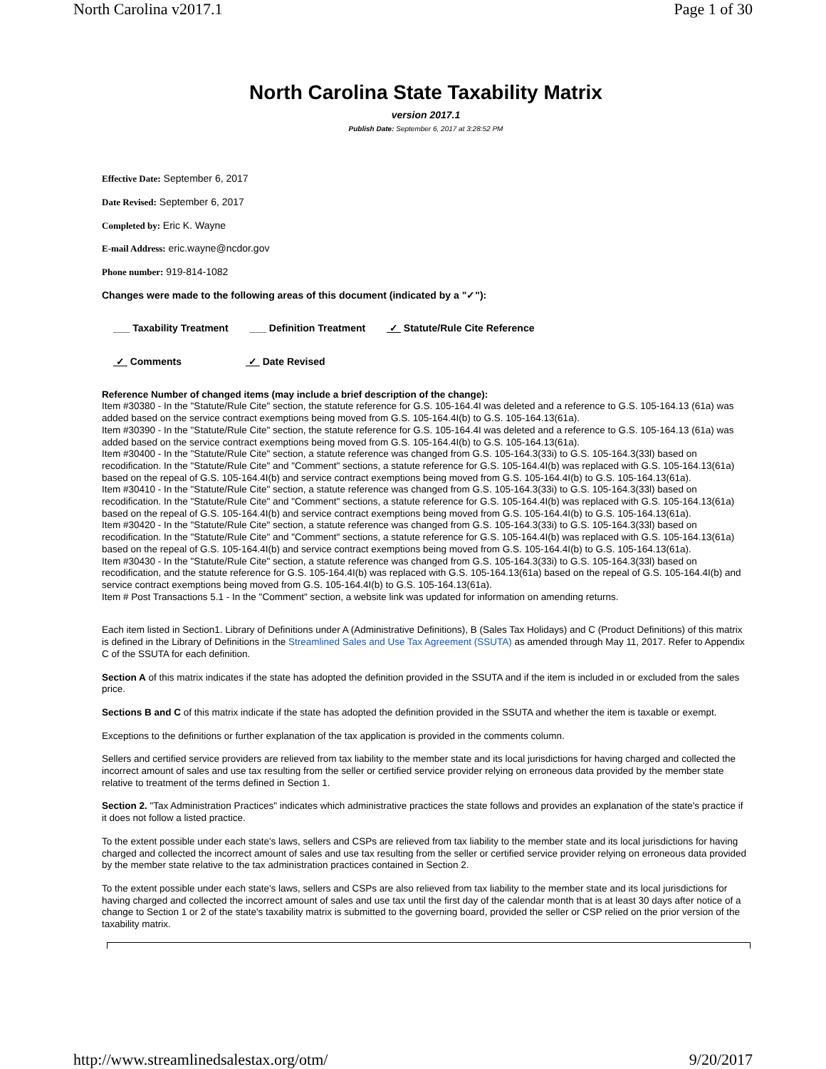North Carolina v2017.1 Page 1 of 30
North Carolina State Taxability Matrix
version 2017.1
Publish Date: September 6, 2017 at 3:28:52 PM
Effective Date: September 6, 2017
Date Revised: September 6, 2017
Completed by: Eric K. Wayne
E-mail Address: eric.wayne@ncdor.gov
Phone number: 919-814-1082
Changes were made to the following areas of this document (indicated by a "✓"):
___ Taxability Treatment ___ Definition Treatment ✓ Statute/Rule Cite Reference
✓ Comments ✓ Date Revised
Reference Number of changed items (may include a brief description of the change):
Item #30380 - In the "Statute/Rule Cite" section, the statute reference for G.S. 105-164.4I was deleted and a reference to G.S. 105-164.13 (61a) was added based on the service contract exemptions being moved from G.S. 105-164.4I(b) to G.S. 105-164.13(61a).
Item #30390 - In the "Statute/Rule Cite" section, the statute reference for G.S. 105-164.4I was deleted and a reference to G.S. 105-164.13 (61a) was added based on the service contract exemptions being moved from G.S. 105-164.4I(b) to G.S. 105-164.13(61a).
Item #30400 - In the "Statute/Rule Cite" section, a statute reference was changed from G.S. 105-164.3(33i) to G.S. 105-164.3(33l) based on recodification. In the "Statute/Rule Cite" and "Comment" sections, a statute reference for G.S. 105-164.4I(b) was replaced with G.S. 105-164.13(61a) based on the repeal of G.S. 105-164.4I(b) and service contract exemptions being moved from G.S. 105-164.4I(b) to G.S. 105-164.13(61a).
Item #30410 - In the "Statute/Rule Cite" section, a statute reference was changed from G.S. 105-164.3(33i) to G.S. 105-164.3(33l) based on recodification. In the "Statute/Rule Cite" and "Comment" sections, a statute reference for G.S. 105-164.4I(b) was replaced with G.S. 105-164.13(61a) based on the repeal of G.S. 105-164.4I(b) and service contract exemptions being moved from G.S. 105-164.4I(b) to G.S. 105-164.13(61a).
Item #30420 - In the "Statute/Rule Cite" section, a statute reference was changed from G.S. 105-164.3(33i) to G.S. 105-164.3(33l) based on recodification. In the "Statute/Rule Cite" and "Comment" sections, a statute reference for G.S. 105-164.4I(b) was replaced with G.S. 105-164.13(61a) based on the repeal of G.S. 105-164.4I(b) and service contract exemptions being moved from G.S. 105-164.4I(b) to G.S. 105-164.13(61a).
Item #30430 - In the "Statute/Rule Cite" section, a statute reference was changed from G.S. 105-164.3(33i) to G.S. 105-164.3(33l) based on recodification, and the statute reference for G.S. 105-164.4I(b) was replaced with G.S. 105-164.13(61a) based on the repeal of G.S. 105-164.4I(b) and service contract exemptions being moved from G.S. 105-164.4I(b) to G.S. 105-164.13(61a).
Item # Post Transactions 5.1 - In the "Comment" section, a website link was updated for information on amending returns.
Each item listed in Section1. Library of Definitions under A (Administrative Definitions), B (Sales Tax Holidays) and C (Product Definitions) of this matrix is defined in the Library of Definitions in the Streamlined Sales and Use Tax Agreement (SSUTA) as amended through May 11, 2017. Refer to Appendix C of the SSUTA for each definition.
Section A of this matrix indicates if the state has adopted the definition provided in the SSUTA and if the item is included in or excluded from the sales price.
Sections B and C of this matrix indicate if the state has adopted the definition provided in the SSUTA and whether the item is taxable or exempt.
Exceptions to the definitions or further explanation of the tax application is provided in the comments column.
Sellers and certified service providers are relieved from tax liability to the member state and its local jurisdictions for having charged and collected the incorrect amount of sales and use tax resulting from the seller or certified service provider relying on erroneous data provided by the member state relative to treatment of the terms defined in Section 1.
Section 2. "Tax Administration Practices" indicates which administrative practices the state follows and provides an explanation of the state's practice if it does not follow a listed practice.
To the extent possible under each state's laws, sellers and CSPs are relieved from tax liability to the member state and its local jurisdictions for having charged and collected the incorrect amount of sales and use tax resulting from the seller or certified service provider relying on erroneous data provided by the member state relative to the tax administration practices contained in Section 2.
To the extent possible under each state's laws, sellers and CSPs are also relieved from tax liability to the member state and its local jurisdictions for having charged and collected the incorrect amount of sales and use tax until the first day of the calendar month that is at least 30 days after notice of a change to Section 1 or 2 of the state's taxability matrix is submitted to the governing board, provided the seller or CSP relied on the prior version of the taxability matrix.
http://www.streamlinedsalestax.org/otm/ 9/20/2017